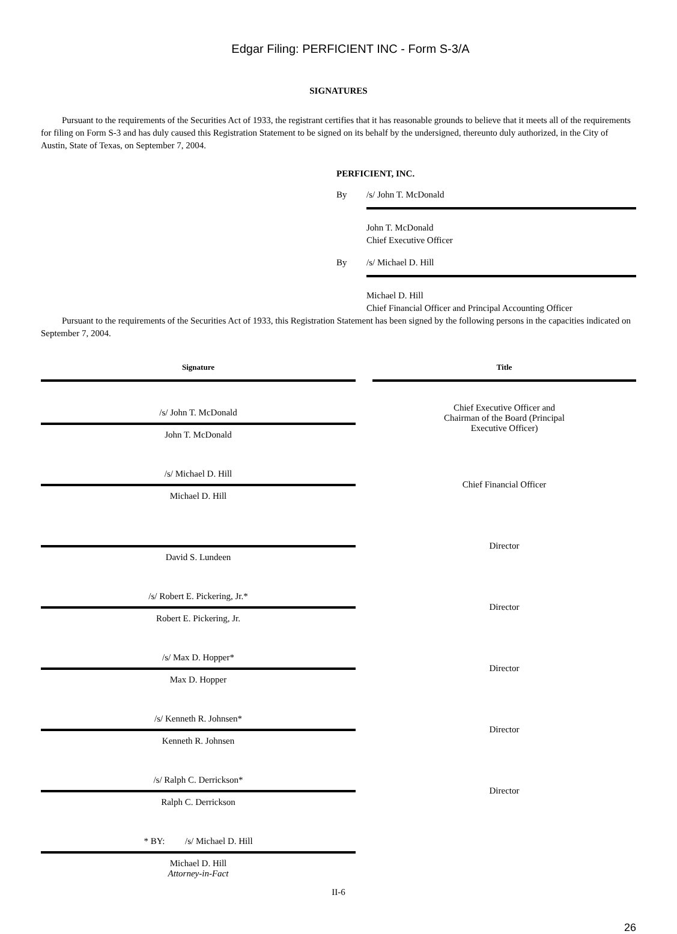Edgar Filing: PERFICIENT INC - Form S-3/A
SIGNATURES
Pursuant to the requirements of the Securities Act of 1933, the registrant certifies that it has reasonable grounds to believe that it meets all of the requirements for filing on Form S-3 and has duly caused this Registration Statement to be signed on its behalf by the undersigned, thereunto duly authorized, in the City of Austin, State of Texas, on September 7, 2004.
PERFICIENT, INC.
By /s/ John T. McDonald
John T. McDonald
Chief Executive Officer
By /s/ Michael D. Hill
Michael D. Hill
Chief Financial Officer and Principal Accounting Officer
Pursuant to the requirements of the Securities Act of 1933, this Registration Statement has been signed by the following persons in the capacities indicated on September 7, 2004.
| Signature | | Title |
| /s/ John T. McDonald | | Chief Executive Officer and Chairman of the Board (Principal Executive Officer) |
| John T. McDonald | | |
| /s/ Michael D. Hill | | Chief Financial Officer |
| Michael D. Hill | | |
| | | Director |
| David S. Lundeen | | |
| /s/ Robert E. Pickering, Jr.* | | Director |
| Robert E. Pickering, Jr. | | |
| /s/ Max D. Hopper* | | Director |
| Max D. Hopper | | |
| /s/ Kenneth R. Johnsen* | | Director |
| Kenneth R. Johnsen | | |
| /s/ Ralph C. Derrickson* | | Director |
| Ralph C. Derrickson | | |
| * BY: /s/ Michael D. Hill | | |
| Michael D. Hill Attorney-in-Fact | | |
II-6
26